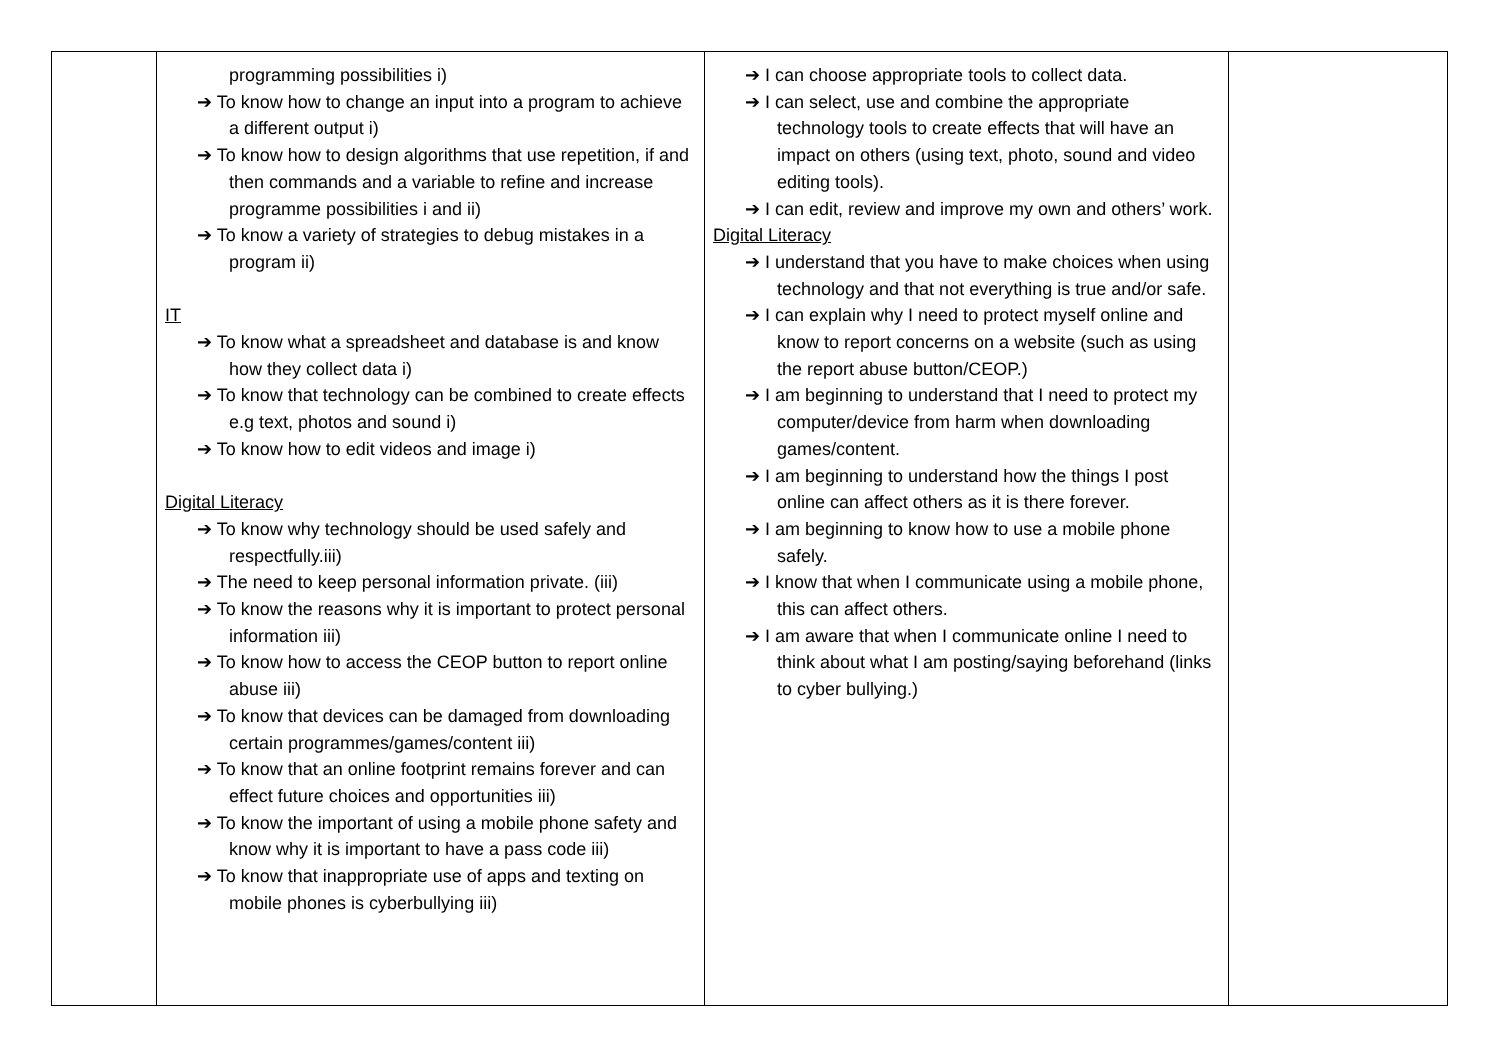| | programming possibilities i) ➔ To know how to change an input into a program to achieve a different output i) ➔ To know how to design algorithms that use repetition, if and then commands and a variable to refine and increase programme possibilities i and ii) ➔ To know a variety of strategies to debug mistakes in a program ii) IT ➔ To know what a spreadsheet and database is and know how they collect data i) ➔ To know that technology can be combined to create effects e.g text, photos and sound i) ➔ To know how to edit videos and image i) Digital Literacy ➔ To know why technology should be used safely and respectfully.iii) ➔ The need to keep personal information private. (iii) ➔ To know the reasons why it is important to protect personal information iii) ➔ To know how to access the CEOP button to report online abuse iii) ➔ To know that devices can be damaged from downloading certain programmes/games/content iii) ➔ To know that an online footprint remains forever and can effect future choices and opportunities iii) ➔ To know the important of using a mobile phone safety and know why it is important to have a pass code iii) ➔ To know that inappropriate use of apps and texting on mobile phones is cyberbullying iii) | ➔ I can choose appropriate tools to collect data. ➔ I can select, use and combine the appropriate technology tools to create effects that will have an impact on others (using text, photo, sound and video editing tools). ➔ I can edit, review and improve my own and others’ work. Digital Literacy ➔ I understand that you have to make choices when using technology and that not everything is true and/or safe. ➔ I can explain why I need to protect myself online and know to report concerns on a website (such as using the report abuse button/CEOP.) ➔ I am beginning to understand that I need to protect my computer/device from harm when downloading games/content. ➔ I am beginning to understand how the things I post online can affect others as it is there forever. ➔ I am beginning to know how to use a mobile phone safely. ➔ I know that when I communicate using a mobile phone, this can affect others. ➔ I am aware that when I communicate online I need to think about what I am posting/saying beforehand (links to cyber bullying.) | |